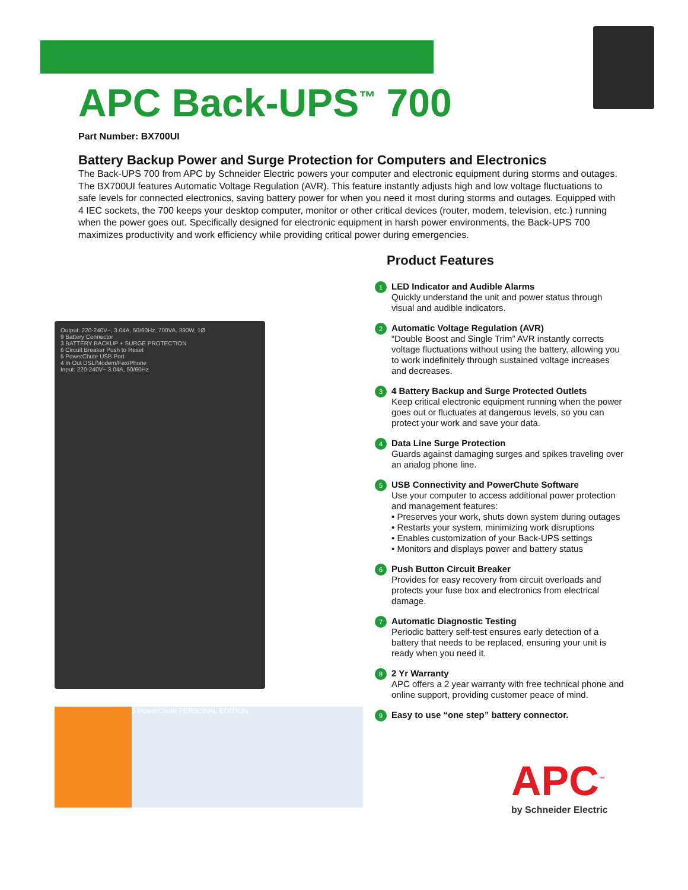APC Back-UPS<sup>™</sup> 700
Part Number: BX700UI
Battery Backup Power and Surge Protection for Computers and Electronics
The Back-UPS 700 from APC by Schneider Electric powers your computer and electronic equipment during storms and outages. The BX700UI features Automatic Voltage Regulation (AVR). This feature instantly adjusts high and low voltage fluctuations to safe levels for connected electronics, saving battery power for when you need it most during storms and outages. Equipped with 4 IEC sockets, the 700 keeps your desktop computer, monitor or other critical devices (router, modem, television, etc.) running when the power goes out. Specifically designed for electronic equipment in harsh power environments, the Back-UPS 700 maximizes productivity and work efficiency while providing critical power during emergencies.
Output: 220-240V~, 3.04A, 50/60Hz, 700VA, 390W, 1Ø
9 Battery Connector
3 BATTERY BACKUP + SURGE PROTECTION
6 Circuit Breaker Push to Reset
5 PowerChute USB Port
4 In Out DSL/Modem/Fax/Phone
Input: 220-240V~ 3.04A, 50/60Hz
5 PowerChute PERSONAL EDITION
Product Features
1
LED Indicator and Audible Alarms
Quickly understand the unit and power status through visual and audible indicators.
2
Automatic Voltage Regulation (AVR)
“Double Boost and Single Trim” AVR instantly corrects voltage fluctuations without using the battery, allowing you to work indefinitely through sustained voltage increases and decreases.
3
4 Battery Backup and Surge Protected Outlets
Keep critical electronic equipment running when the power goes out or fluctuates at dangerous levels, so you can protect your work and save your data.
4
Data Line Surge Protection
Guards against damaging surges and spikes traveling over an analog phone line.
5
USB Connectivity and PowerChute Software
Use your computer to access additional power protection and management features:
• Preserves your work, shuts down system during outages
• Restarts your system, minimizing work disruptions
• Enables customization of your Back-UPS settings
• Monitors and displays power and battery status
6
Push Button Circuit Breaker
Provides for easy recovery from circuit overloads and protects your fuse box and electronics from electrical damage.
7
Automatic Diagnostic Testing
Periodic battery self-test ensures early detection of a battery that needs to be replaced, ensuring your unit is ready when you need it.
8
2 Yr Warranty
APC offers a 2 year warranty with free technical phone and online support, providing customer peace of mind.
9
Easy to use “one step” battery connector.
APC<sup>™</sup>
by Schneider Electric